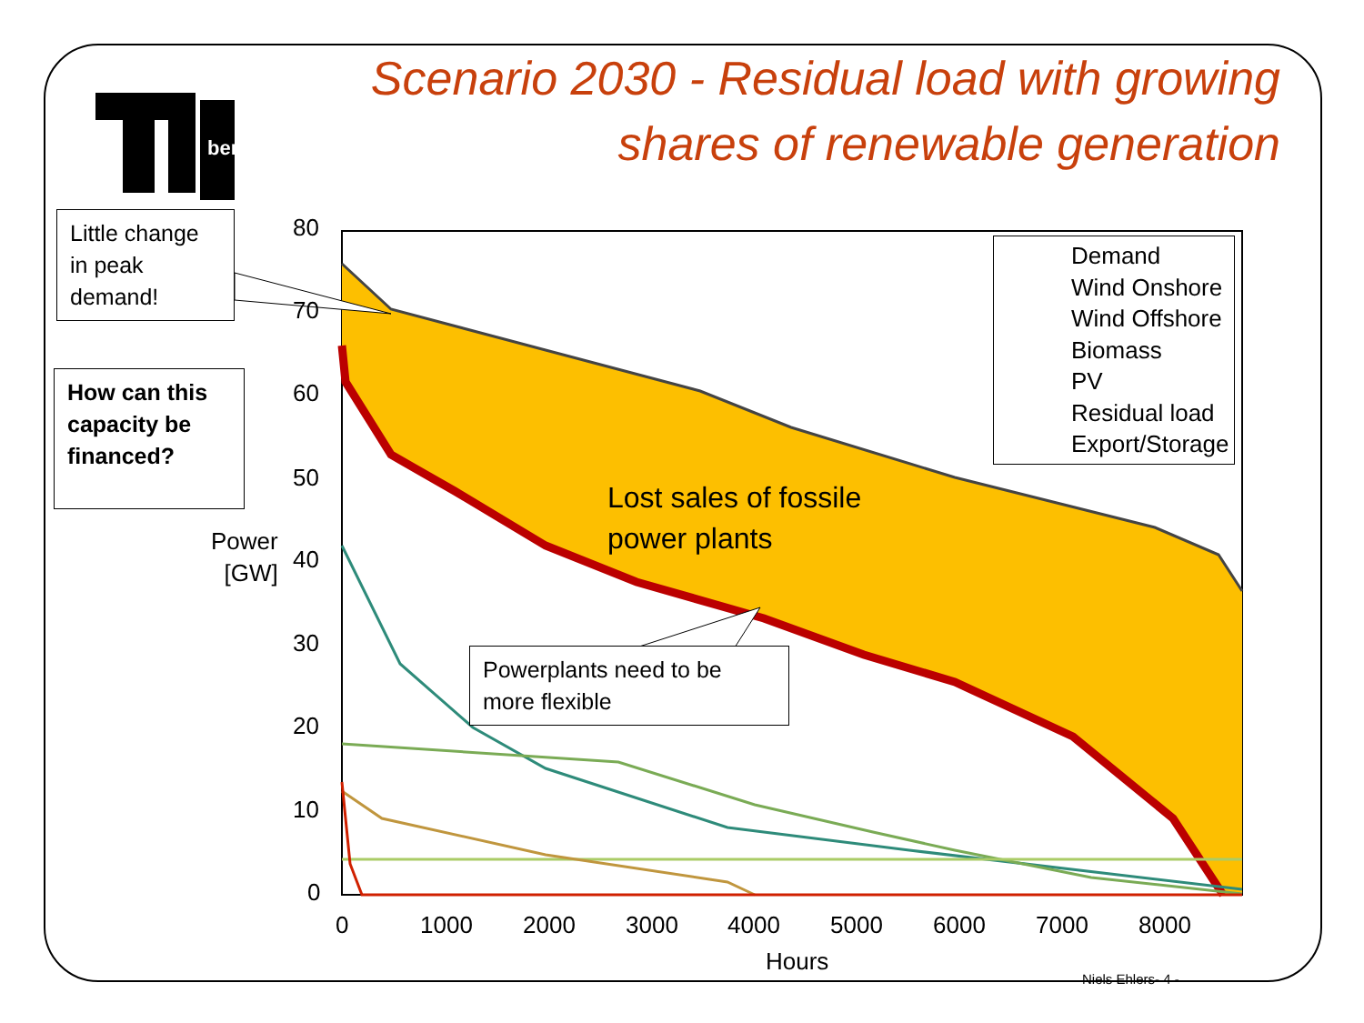Scenario 2030 - Residual load with growing
shares of renewable generation
berlin
Little change in peak demand!
How can this capacity be financed?
Powerplants need to be more flexible
Lost sales of fossile
power plants
80
70
60
50
40
30
20
10
0
Power
[GW]
0 1000 2000 3000 4000 5000 6000 7000 8000
Hours
Demand
Wind Onshore
Wind Offshore
Biomass
PV
Residual load
Export/Storage
Niels Ehlers- 4 -